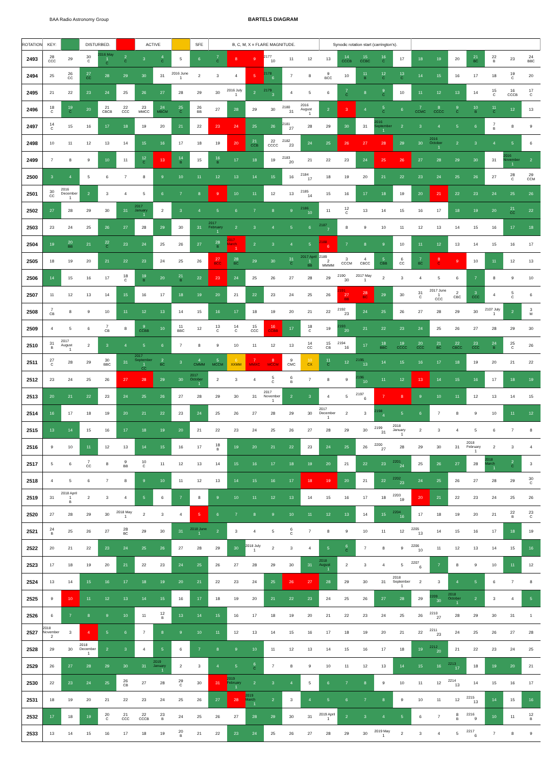BAA Radio Astronomy Group BARTELS DIAGRAM
| ROTATION | KEY: | | DISTURBED. | | | ACTIVE | | | SFE | B, C, M, X = FLARE MAGNITUDE. | | | | | | Synodic rotation start (carrington's). | | | | | | | | | | | |
| --- | --- | --- | --- | --- | --- | --- | --- | --- | --- | --- | --- | --- | --- | --- | --- | --- | --- | --- | --- | --- | --- | --- | --- | --- | --- | --- | --- |
| 2493 | 28 CCC | 29 | 30 C | 2016 May 1 C | 2 C | 3 | 4 C | 5 | 6 | 7 C | 8 | 9 | 2177 10 | 11 | 12 | 13 | 14 CCCB | 15 CCBC | 16 C | 17 | 18 | 19 | 20 | 21 BC | 22 B | 23 | 24 BBC |
| 2494 | 25 | 26 CC | 27 CC | 28 | 29 | 30 | 31 | 2016 June 1 | 2 | 3 | 4 | 5 | 2178 6 | 7 | 8 | 9 BCC | 10 | 11 B | 12 C | 13 C | 14 | 15 | 16 | 17 | 18 | 19 C | 20 |
| 2495 | 21 | 22 | 23 | 24 | 25 | 26 | 27 | 28 | 29 | 30 | 2016 July 1 | 2 | 2179 3 | 4 | 5 | 6 | 7 C | 8 | 9 C | 10 | 11 | 12 | 13 | 14 | 15 C | 16 CCCB | 17 C |
| 2496 | 18 C | 19 C | 20 | 21 CBCB | 22 CCC | 23 MMCC | 24 MBCM | 25 C | 26 BB | 27 | 28 | 29 | 30 | 2180 31 | 2016 August 1 | 2 | 3 | 4 | 5 C | 6 | 7 CCMC | 8 CCCC | 9 C | 10 B | 11 C | 12 | 13 |
| 2497 | 14 C | 15 | 16 | 17 | 18 | 19 | 20 | 21 | 22 | 23 | 24 | 25 | 26 | 2181 27 | 28 | 29 | 30 | 31 | 2016 September 1 | 2 | 3 | 4 | 5 | 6 | 7 B | 8 | 9 |
| 2498 | 10 | 11 | 12 | 13 | 14 | 15 | 16 | 17 | 18 | 19 | 20 | 21 CCB | 22 CCCC | 2182 23 | 24 | 25 | 26 | 27 | 28 | 29 | 30 | 2016 October 1 | 2 | 3 | 4 | 5 | 6 |
| 2499 | 7 | 8 | 9 | 10 | 11 | 12 C | 13 | 14 B | 15 | 16 B | 17 | 18 | 19 | 2183 20 | 21 | 22 | 23 | 24 | 25 | 26 | 27 | 28 | 29 | 30 | 31 | 2016 November 1 | 2 |
| 2500 | 3 | 4 | 5 | 6 | 7 | 8 | 9 | 10 | 11 | 12 | 13 | 14 | 15 | 16 | 2184 17 | 18 | 19 | 20 | 21 | 22 | 23 | 24 | 25 | 26 | 27 | 28 C | 29 CCM |
| 2501 | 30 CC | 2016 December 1 | 2 | 3 | 4 | 5 | 6 | 7 | 8 | 9 | 10 | 11 | 12 | 13 | 2185 14 | 15 | 16 | 17 | 18 | 19 | 20 | 21 | 22 | 23 | 24 | 25 | 26 |
| 2502 | 27 | 28 | 29 | 30 | 31 | 2017 January 1 | 2 | 3 | 4 | 5 | 6 | 7 | 8 | 9 | 2186 10 | 11 | 12 C | 13 | 14 | 15 | 16 | 17 | 18 | 19 | 20 | 21 CC | 22 |
| 2503 | 23 | 24 | 25 | 26 | 27 | 28 | 29 | 30 | 31 | 2017 February 1 | 2 | 3 | 4 | 5 | 6 | 2187 7 | 8 | 9 | 10 | 11 | 12 | 13 | 14 | 15 | 16 | 17 | 18 |
| 2504 | 19 | 20 BB | 21 | 22 C | 23 | 24 | 25 | 26 | 27 | 28 B | 2017 March 1 | 2 | 3 | 4 | 5 | 2188 6 | 7 | 8 | 9 | 10 | 11 | 12 | 13 | 14 | 15 | 16 | 17 |
| 2505 | 18 | 19 | 20 | 21 | 22 | 23 | 24 | 25 | 26 | 27 BCC | 28 BC | 29 | 30 | 31 C | 2017 April 1 BB | 2189 2 MMMM | 3 CCCM | 4 CBCC | 5 CBB | 6 CC | 7 BC | 8 C | 9 | 10 | 11 | 12 | 13 |
| 2506 | 14 | 15 | 16 | 17 | 18 C | 19 B | 20 | 21 B | 22 | 23 | 24 | 25 | 26 | 27 | 28 | 29 | 2190 30 | 2017 May 1 | 2 | 3 | 4 | 5 | 6 | 7 | 8 | 9 | 10 |
| 2507 | 11 | 12 | 13 | 14 | 15 | 16 | 17 | 18 | 19 | 20 | 21 | 22 | 23 | 24 | 25 | 26 | 2191 27 BB | 28 BC | 29 | 30 | 31 C | 2017 June 1 CCC | 2 CBC | 3 CCC | 4 | 5 C | 6 |
| 2508 | 7 CB | 8 | 9 | 10 | 11 | 12 | 13 | 14 | 15 | 16 | 17 | 18 | 19 | 20 | 21 | 22 | 2192 23 | 24 | 25 | 26 | 27 | 28 | 29 | 30 | 2107 July 1 | 2 | 3 M |
| 2509 | 4 | 5 | 6 | 7 CB | 8 | 9 CCBB | 10 | 11 BBC | 12 | 13 C | 14 C | 15 CCC | 16 CCBB | 17 | 18 C | 19 | 2193 20 | 21 | 22 | 23 | 24 | 25 | 26 | 27 | 28 | 29 | 30 |
| 2510 | 31 B | 2017 August 1 | 2 | 3 | 4 | 5 | 6 | 7 | 8 | 9 | 10 | 11 | 12 | 13 | 14 CC | 15 CB | 2194 16 | 17 | 18 BBC | 19 CCCC | 20 CCC | 21 BC | 22 CBCC | 23 CCC | 24 B | 25 C | 26 |
| 2511 | 27 C | 28 | 29 | 30 BBC | 31 | 2017 September 1 CC | 2 BC | 3 | 4 CMMM | 5 MCCM | 6 XXMM | 7 MMXC | 8 MCCM | 9 CMC | 10 CX | 11 C | 12 | 2195 13 | 14 | 15 | 16 | 17 | 18 | 19 | 20 | 21 | 22 |
| 2512 | 23 | 24 | 25 | 26 | 27 | 28 | 29 | 30 | 2017 October 1 | 2 | 3 | 4 | 5 C | 6 B | 7 | 8 | 9 | 2196 10 | 11 | 12 | 13 | 14 | 15 | 16 | 17 | 18 | 19 |
| 2513 | 20 | 21 | 22 | 23 | 24 | 25 | 26 | 27 | 28 | 29 | 30 | 31 | 2017 November 1 | 2 | 3 | 4 | 5 | 2197 6 | 7 | 8 | 9 | 10 | 11 | 12 | 13 | 14 | 15 |
| 2514 | 16 | 17 | 18 | 19 | 20 | 21 | 22 | 23 | 24 | 25 | 26 | 27 | 28 | 29 | 30 | 2017 December 1 | 2 | 3 | 2198 4 | 5 | 6 | 7 | 8 | 9 | 10 | 11 | 12 |
| 2515 | 13 | 14 | 15 | 16 | 17 | 18 | 19 | 20 | 21 | 22 | 23 | 24 | 25 | 26 | 27 | 28 | 29 | 30 | 2199 31 | 2018 January 1 | 2 | 3 | 4 | 5 | 6 | 7 | 8 |
| 2516 | 9 | 10 | 11 | 12 | 13 | 14 | 15 | 16 | 17 | 18 B | 19 | 20 | 21 | 22 | 23 | 24 | 25 | 26 | 2200 27 | 28 | 29 | 30 | 31 | 2018 February 1 | 2 | 3 | 4 |
| 2517 | 5 | 6 | 7 CC | 8 | 9 BB | 10 C | 11 | 12 | 13 | 14 | 15 | 16 | 17 | 18 | 19 | 20 | 21 | 22 | 23 | 2201 24 | 25 | 26 | 27 | 28 | 2018 March 1 | 2 C | 3 |
| 2518 | 4 | 5 | 6 | 7 | 8 | 9 | 10 | 11 | 12 | 13 | 14 | 15 | 16 | 17 | 18 | 19 | 20 | 21 | 22 | 2202 23 | 24 | 25 | 26 | 27 | 28 | 29 | 30 C |
| 2519 | 31 | 2018 April 1 B | 2 | 3 | 4 | 5 | 6 | 7 | 8 | 9 | 10 | 11 | 12 | 13 | 14 | 15 | 16 | 17 | 18 | 2203 19 | 20 | 21 | 22 | 23 | 24 | 25 | 26 |
| 2520 | 27 | 28 | 29 | 30 | 2018 May 1 | 2 | 3 | 4 | 5 | 6 | 7 | 8 | 9 | 10 | 11 | 12 | 13 | 14 | 15 | 2204 16 | 17 | 18 | 19 | 20 | 21 | 22 B | 23 C |
| 2521 | 24 B | 25 | 26 | 27 | 28 BC | 29 | 30 | 31 | 2018 June 1 | 2 | 3 | 4 | 5 | 6 C | 7 | 8 | 9 | 10 | 11 | 12 | 2205 13 | 14 | 15 | 16 | 17 | 18 | 19 |
| 2522 | 20 | 21 | 22 | 23 | 24 | 25 | 26 | 27 | 28 | 29 | 30 | 2018 July 1 | 2 | 3 | 4 | 5 | 6 C | 7 | 8 | 9 | 2206 10 | 11 | 12 | 13 | 14 | 15 | 16 |
| 2523 | 17 | 18 | 19 | 20 | 21 | 22 | 23 | 24 | 25 | 26 | 27 | 28 | 29 | 30 | 31 | 2018 August 1 | 2 | 3 | 4 | 5 | 2207 6 | 7 | 8 | 9 | 10 | 11 | 12 |
| 2524 | 13 | 14 | 15 | 16 | 17 | 18 | 19 | 20 | 21 | 22 | 23 | 24 | 25 | 26 | 27 | 28 | 29 | 30 | 31 | 2018 September 1 | 2 | 3 | 4 | 5 | 6 | 7 | 8 |
| 2525 | 9 | 10 | 11 | 12 | 13 | 14 | 15 | 16 | 17 | 18 | 19 | 20 | 21 | 22 | 23 | 24 | 25 | 26 | 27 | 28 | 29 | 2209 30 | 2018 October 1 | 2 | 3 | 4 | 5 |
| 2526 | 6 | 7 | 8 | 9 | 10 | 11 | 12 B | 13 | 14 | 15 | 16 | 17 | 18 | 19 | 20 | 21 | 22 | 23 | 24 | 25 | 26 | 2210 27 | 28 | 29 | 30 | 31 | 1 |
| 2527 | 2018 November 2 | 3 | 4 | 5 | 6 | 7 | 8 | 9 | 10 | 11 | 12 | 13 | 14 | 15 | 16 | 17 | 18 | 19 | 20 | 21 | 22 | 2211 23 | 24 | 25 | 26 | 27 | 28 |
| 2528 | 29 | 30 | 2018 December 1 | 2 | 3 | 4 | 5 | 6 | 7 | 8 | 9 | 10 | 11 | 12 | 13 | 14 | 15 | 16 | 17 | 18 | 19 | 2212 20 | 21 | 22 | 23 | 24 | 25 |
| 2529 | 26 | 27 | 28 | 29 | 30 | 31 | 2019 January 1 | 2 | 3 | 4 | 5 | 6 C | 7 | 8 | 9 | 10 | 11 | 12 | 13 | 14 | 15 | 16 | 2213 17 | 18 | 19 | 20 | 21 |
| 2530 | 22 | 23 | 24 | 25 | 26 CB | 27 | 28 | 29 C | 30 | 31 | 2019 February 1 | 2 | 3 | 4 | 5 | 6 | 7 | 8 | 9 | 10 | 11 | 12 | 2214 13 | 14 | 15 | 16 | 17 |
| 2531 | 18 | 19 | 20 | 21 | 22 | 23 | 24 | 25 | 26 | 27 | 28 | 2019 March 1 | 2 | 3 | 4 | 5 | 6 | 7 | 8 | 9 | 10 | 11 | 12 | 2215 13 | 14 | 15 | 16 |
| 2532 | 17 | 18 | 19 | 20 C | 21 CCC | 22 CCCB | 23 B | 24 | 25 | 26 | 27 | 28 | 29 | 30 | 31 | 2019 April 1 | 2 | 3 | 4 | 5 | 6 | 7 | 8 B | 2216 9 | 10 | 11 | 12 B |
| 2533 | 13 | 14 | 15 | 16 | 17 | 18 | 19 | 20 B | 21 | 22 | 23 | 24 | 25 | 26 | 27 | 28 | 29 | 30 | 2019 May 1 | 2 | 3 | 4 | 5 | 2217 6 | 7 | 8 | 9 |